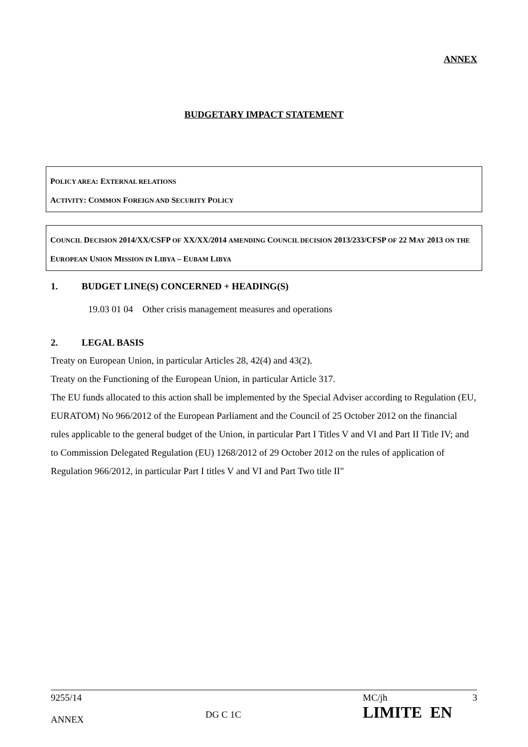ANNEX
BUDGETARY IMPACT STATEMENT
POLICY AREA: EXTERNAL RELATIONS
ACTIVITY: COMMON FOREIGN AND SECURITY POLICY
COUNCIL DECISION 2014/XX/CSFP OF XX/XX/2014 AMENDING COUNCIL DECISION 2013/233/CFSP OF 22 MAY 2013 ON THE EUROPEAN UNION MISSION IN LIBYA – EUBAM LIBYA
1. BUDGET LINE(S) CONCERNED + HEADING(S)
19.03 01 04 Other crisis management measures and operations
2. LEGAL BASIS
Treaty on European Union, in particular Articles 28, 42(4) and 43(2).
Treaty on the Functioning of the European Union, in particular Article 317.
The EU funds allocated to this action shall be implemented by the Special Adviser according to Regulation (EU, EURATOM) No 966/2012 of the European Parliament and the Council of 25 October 2012 on the financial rules applicable to the general budget of the Union, in particular Part I Titles V and VI and Part II Title IV; and to Commission Delegated Regulation (EU) 1268/2012 of 29 October 2012 on the rules of application of Regulation 966/2012, in particular Part I titles V and VI and Part Two title II"
9255/14
ANNEX
DG C 1C
MC/jh 3
LIMITE EN